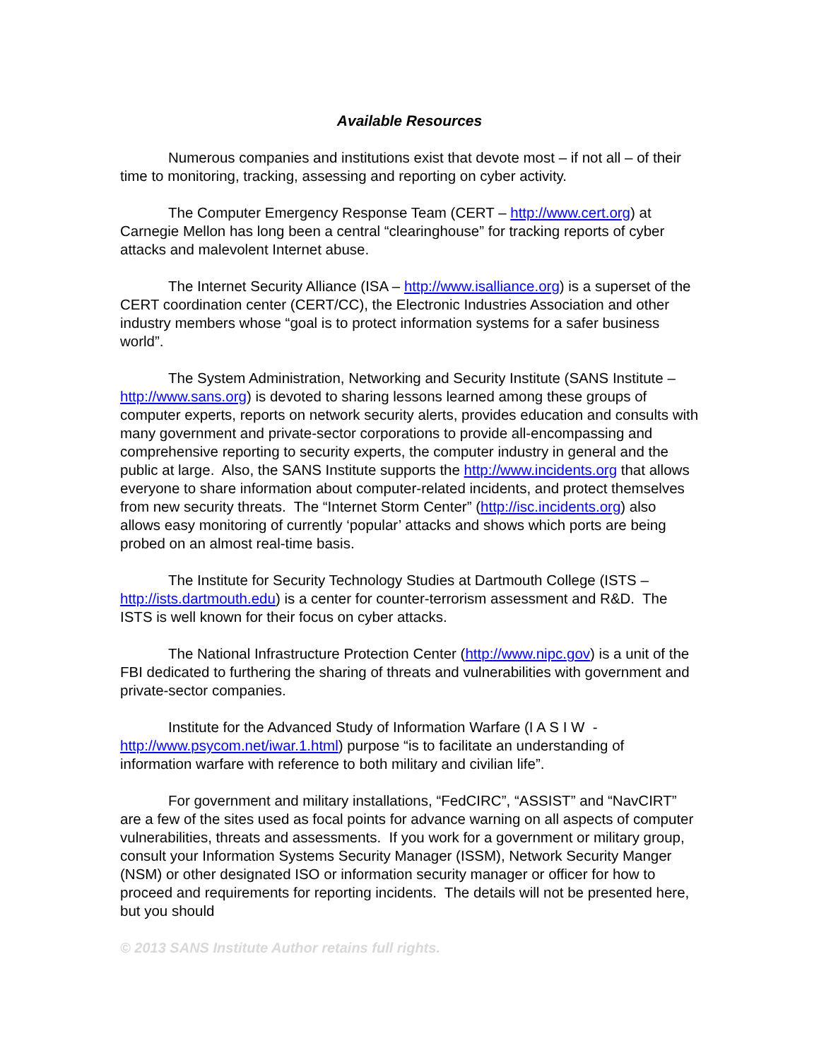Available Resources
Numerous companies and institutions exist that devote most – if not all – of their time to monitoring, tracking, assessing and reporting on cyber activity.
The Computer Emergency Response Team (CERT – http://www.cert.org) at Carnegie Mellon has long been a central “clearinghouse” for tracking reports of cyber attacks and malevolent Internet abuse.
The Internet Security Alliance (ISA – http://www.isalliance.org) is a superset of the CERT coordination center (CERT/CC), the Electronic Industries Association and other industry members whose “goal is to protect information systems for a safer business world”.
The System Administration, Networking and Security Institute (SANS Institute –http://www.sans.org) is devoted to sharing lessons learned among these groups of computer experts, reports on network security alerts, provides education and consults with many government and private-sector corporations to provide all-encompassing and comprehensive reporting to security experts, the computer industry in general and the public at large. Also, the SANS Institute supports the http://www.incidents.org that allows everyone to share information about computer-related incidents, and protect themselves from new security threats. The “Internet Storm Center” (http://isc.incidents.org) also allows easy monitoring of currently ‘popular’ attacks and shows which ports are being probed on an almost real-time basis.
The Institute for Security Technology Studies at Dartmouth College (ISTS – http://ists.dartmouth.edu) is a center for counter-terrorism assessment and R&D. The ISTS is well known for their focus on cyber attacks.
The National Infrastructure Protection Center (http://www.nipc.gov) is a unit of the FBI dedicated to furthering the sharing of threats and vulnerabilities with government and private-sector companies.
Institute for the Advanced Study of Information Warfare (I A S I W - http://www.psycom.net/iwar.1.html) purpose “is to facilitate an understanding of information warfare with reference to both military and civilian life”.
For government and military installations, “FedCIRC”, “ASSIST” and “NavCIRT” are a few of the sites used as focal points for advance warning on all aspects of computer vulnerabilities, threats and assessments. If you work for a government or military group, consult your Information Systems Security Manager (ISSM), Network Security Manger (NSM) or other designated ISO or information security manager or officer for how to proceed and requirements for reporting incidents. The details will not be presented here, but you should
© 2013 SANS Institute Author retains full rights.